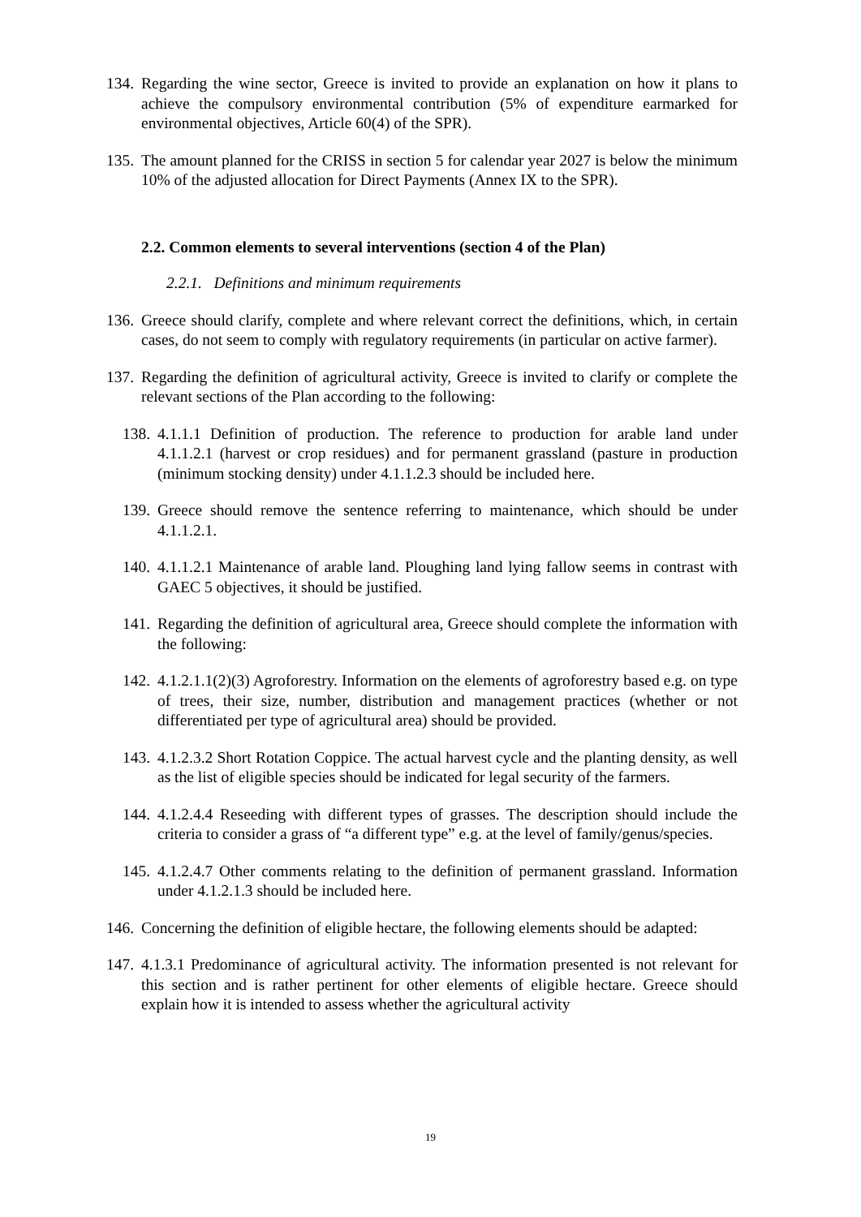134. Regarding the wine sector, Greece is invited to provide an explanation on how it plans to achieve the compulsory environmental contribution (5% of expenditure earmarked for environmental objectives, Article 60(4) of the SPR).
135. The amount planned for the CRISS in section 5 for calendar year 2027 is below the minimum 10% of the adjusted allocation for Direct Payments (Annex IX to the SPR).
2.2. Common elements to several interventions (section 4 of the Plan)
2.2.1. Definitions and minimum requirements
136. Greece should clarify, complete and where relevant correct the definitions, which, in certain cases, do not seem to comply with regulatory requirements (in particular on active farmer).
137. Regarding the definition of agricultural activity, Greece is invited to clarify or complete the relevant sections of the Plan according to the following:
138. 4.1.1.1 Definition of production. The reference to production for arable land under 4.1.1.2.1 (harvest or crop residues) and for permanent grassland (pasture in production (minimum stocking density) under 4.1.1.2.3 should be included here.
139. Greece should remove the sentence referring to maintenance, which should be under 4.1.1.2.1.
140. 4.1.1.2.1 Maintenance of arable land. Ploughing land lying fallow seems in contrast with GAEC 5 objectives, it should be justified.
141. Regarding the definition of agricultural area, Greece should complete the information with the following:
142. 4.1.2.1.1(2)(3) Agroforestry. Information on the elements of agroforestry based e.g. on type of trees, their size, number, distribution and management practices (whether or not differentiated per type of agricultural area) should be provided.
143. 4.1.2.3.2 Short Rotation Coppice. The actual harvest cycle and the planting density, as well as the list of eligible species should be indicated for legal security of the farmers.
144. 4.1.2.4.4 Reseeding with different types of grasses. The description should include the criteria to consider a grass of “a different type” e.g. at the level of family/genus/species.
145. 4.1.2.4.7 Other comments relating to the definition of permanent grassland. Information under 4.1.2.1.3 should be included here.
146. Concerning the definition of eligible hectare, the following elements should be adapted:
147. 4.1.3.1 Predominance of agricultural activity. The information presented is not relevant for this section and is rather pertinent for other elements of eligible hectare. Greece should explain how it is intended to assess whether the agricultural activity
19